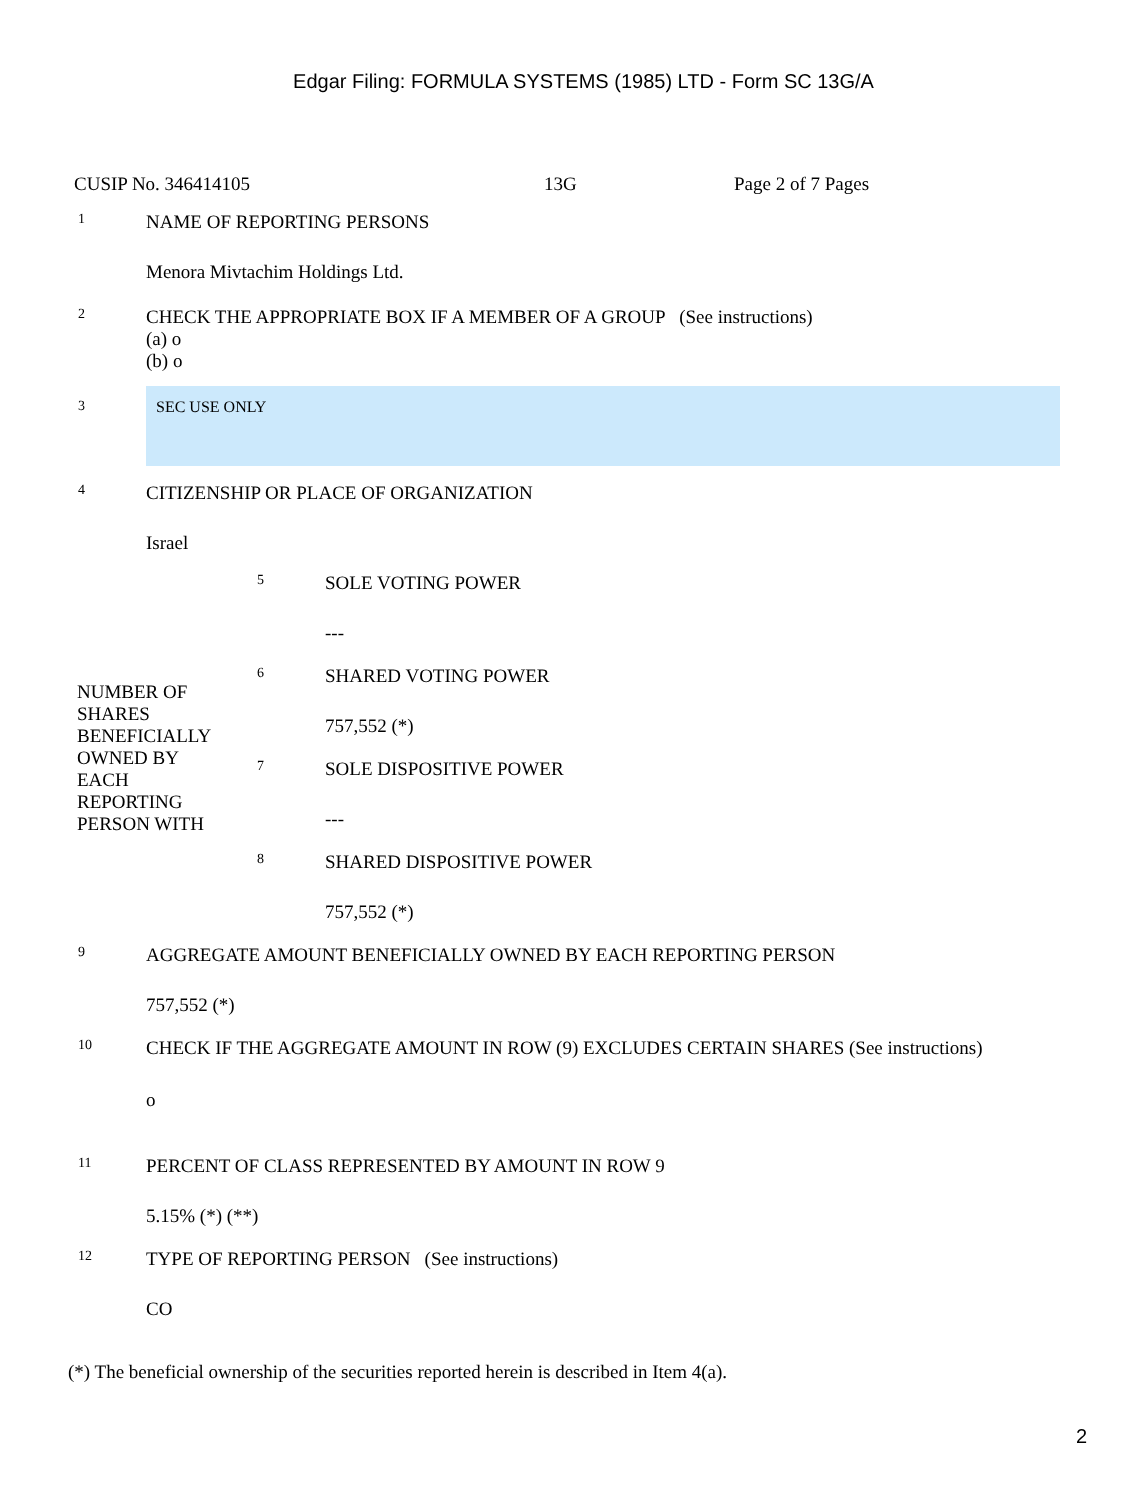Edgar Filing: FORMULA SYSTEMS (1985) LTD - Form SC 13G/A
| CUSIP No. 346414105 | 13G | Page 2 of 7 Pages |
| 1 | NAME OF REPORTING PERSONS Menora Mivtachim Holdings Ltd. |
| 2 | CHECK THE APPROPRIATE BOX IF A MEMBER OF A GROUP (See instructions) (a) o (b) o |
| 3 | SEC USE ONLY |
| 4 | CITIZENSHIP OR PLACE OF ORGANIZATION Israel |
| NUMBER OF SHARES BENEFICIALLY OWNED BY EACH REPORTING PERSON WITH | 5 | SOLE VOTING POWER --- |
| | 6 | SHARED VOTING POWER 757,552 (*) |
| | 7 | SOLE DISPOSITIVE POWER --- |
| | 8 | SHARED DISPOSITIVE POWER 757,552 (*) |
| 9 | AGGREGATE AMOUNT BENEFICIALLY OWNED BY EACH REPORTING PERSON 757,552 (*) |
| 10 | CHECK IF THE AGGREGATE AMOUNT IN ROW (9) EXCLUDES CERTAIN SHARES (See instructions) o |
| 11 | PERCENT OF CLASS REPRESENTED BY AMOUNT IN ROW 9 5.15% (*) (**) |
| 12 | TYPE OF REPORTING PERSON (See instructions) CO |
(*) The beneficial ownership of the securities reported herein is described in Item 4(a).
2